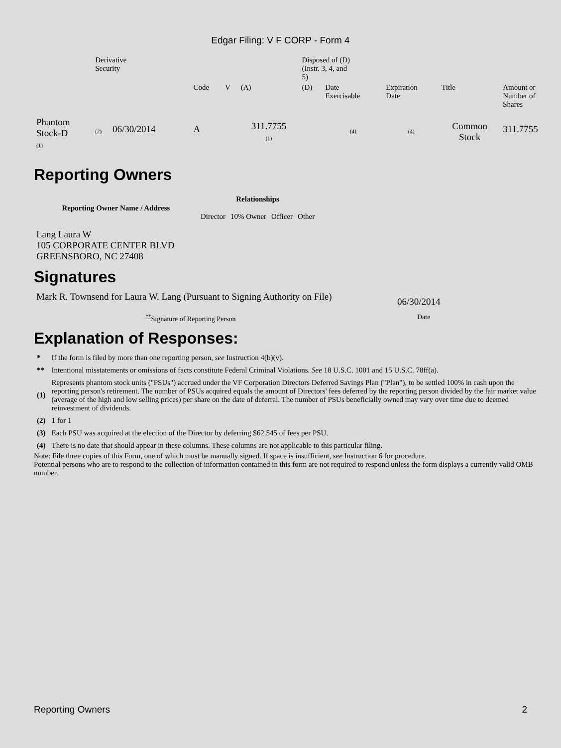Edgar Filing: V F CORP - Form 4
| | Derivative Security | | | | | | Disposed of (D) (Instr. 3, 4, and 5) | | | | |
| | | | | Code | V | (A) | (D) | Date Exercisable | Expiration Date | Title | Amount or Number of Shares |
| Phantom Stock-D (1) | (2) | 06/30/2014 | | A | | 311.7755 (1) | | (4) | (4) | Common Stock | 311.7755 |
Reporting Owners
| Reporting Owner Name / Address | Relationships | | | |
| --- | --- | --- | --- | --- |
| | Director | 10% Owner | Officer | Other |
| Lang Laura W 105 CORPORATE CENTER BLVD GREENSBORO, NC 27408 | | | | |
Signatures
| Mark R. Townsend for Laura W. Lang (Pursuant to Signing Authority on File) | 06/30/2014 |
| <sup>**</sup> Signature of Reporting Person | Date |
Explanation of Responses:
| * | If the form is filed by more than one reporting person, see Instruction 4(b)(v). |
| ** | Intentional misstatements or omissions of facts constitute Federal Criminal Violations. See 18 U.S.C. 1001 and 15 U.S.C. 78ff(a). |
| (1) | Represents phantom stock units ("PSUs") accrued under the VF Corporation Directors Deferred Savings Plan ("Plan"), to be settled 100% in cash upon the reporting person's retirement. The number of PSUs acquired equals the amount of Directors' fees deferred by the reporting person divided by the fair market value (average of the high and low selling prices) per share on the date of deferral. The number of PSUs beneficially owned may vary over time due to deemed reinvestment of dividends. |
| (2) | 1 for 1 |
| (3) | Each PSU was acquired at the election of the Director by deferring $62.545 of fees per PSU. |
| (4) | There is no date that should appear in these columns. These columns are not applicable to this particular filing. |
Note: File three copies of this Form, one of which must be manually signed. If space is insufficient, see Instruction 6 for procedure.
Potential persons who are to respond to the collection of information contained in this form are not required to respond unless the form displays a currently valid OMB number.
Reporting Owners 2